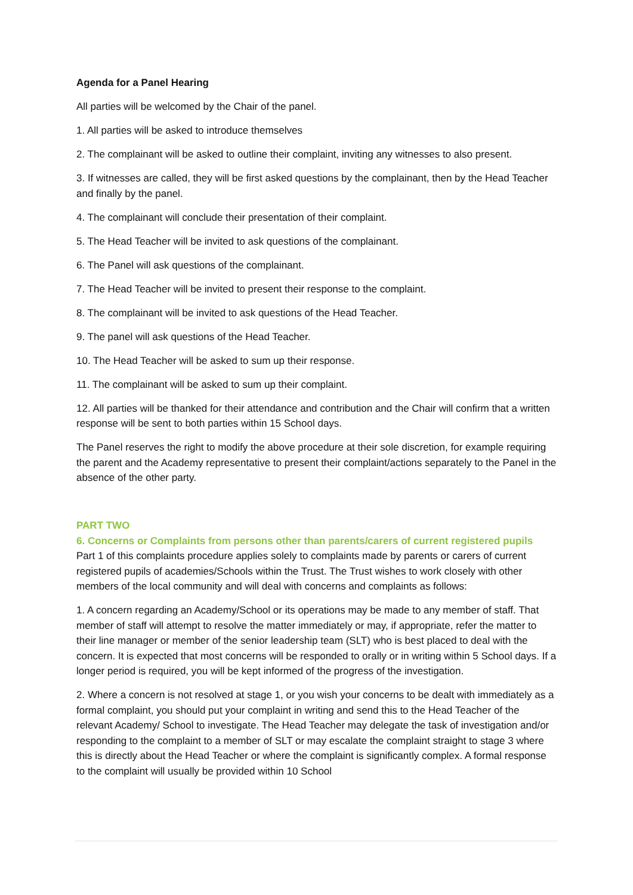Agenda for a Panel Hearing
All parties will be welcomed by the Chair of the panel.
1. All parties will be asked to introduce themselves
2. The complainant will be asked to outline their complaint, inviting any witnesses to also present.
3. If witnesses are called, they will be first asked questions by the complainant, then by the Head Teacher and finally by the panel.
4. The complainant will conclude their presentation of their complaint.
5. The Head Teacher will be invited to ask questions of the complainant.
6. The Panel will ask questions of the complainant.
7. The Head Teacher will be invited to present their response to the complaint.
8. The complainant will be invited to ask questions of the Head Teacher.
9. The panel will ask questions of the Head Teacher.
10. The Head Teacher will be asked to sum up their response.
11. The complainant will be asked to sum up their complaint.
12. All parties will be thanked for their attendance and contribution and the Chair will confirm that a written response will be sent to both parties within 15 School days.
The Panel reserves the right to modify the above procedure at their sole discretion, for example requiring the parent and the Academy representative to present their complaint/actions separately to the Panel in the absence of the other party.
PART TWO
6. Concerns or Complaints from persons other than parents/carers of current registered pupils
Part 1 of this complaints procedure applies solely to complaints made by parents or carers of current registered pupils of academies/Schools within the Trust. The Trust wishes to work closely with other members of the local community and will deal with concerns and complaints as follows:
1. A concern regarding an Academy/School or its operations may be made to any member of staff. That member of staff will attempt to resolve the matter immediately or may, if appropriate, refer the matter to their line manager or member of the senior leadership team (SLT) who is best placed to deal with the concern. It is expected that most concerns will be responded to orally or in writing within 5 School days. If a longer period is required, you will be kept informed of the progress of the investigation.
2. Where a concern is not resolved at stage 1, or you wish your concerns to be dealt with immediately as a formal complaint, you should put your complaint in writing and send this to the Head Teacher of the relevant Academy/ School to investigate. The Head Teacher may delegate the task of investigation and/or responding to the complaint to a member of SLT or may escalate the complaint straight to stage 3 where this is directly about the Head Teacher or where the complaint is significantly complex. A formal response to the complaint will usually be provided within 10 School